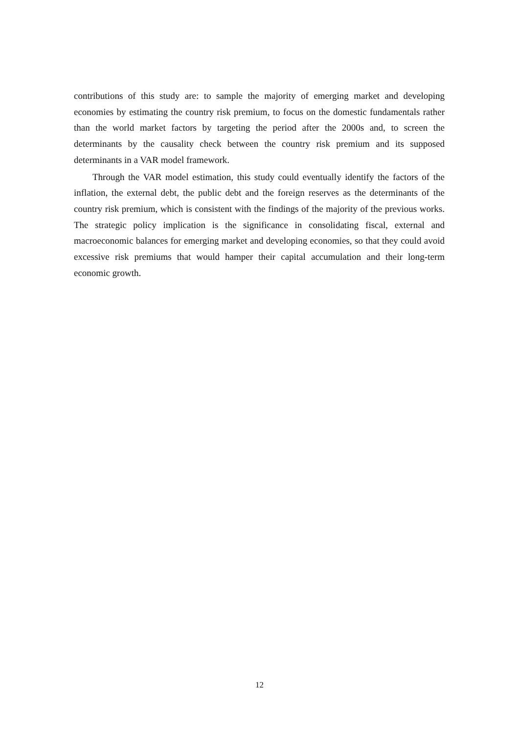contributions of this study are: to sample the majority of emerging market and developing economies by estimating the country risk premium, to focus on the domestic fundamentals rather than the world market factors by targeting the period after the 2000s and, to screen the determinants by the causality check between the country risk premium and its supposed determinants in a VAR model framework.
Through the VAR model estimation, this study could eventually identify the factors of the inflation, the external debt, the public debt and the foreign reserves as the determinants of the country risk premium, which is consistent with the findings of the majority of the previous works. The strategic policy implication is the significance in consolidating fiscal, external and macroeconomic balances for emerging market and developing economies, so that they could avoid excessive risk premiums that would hamper their capital accumulation and their long-term economic growth.
12